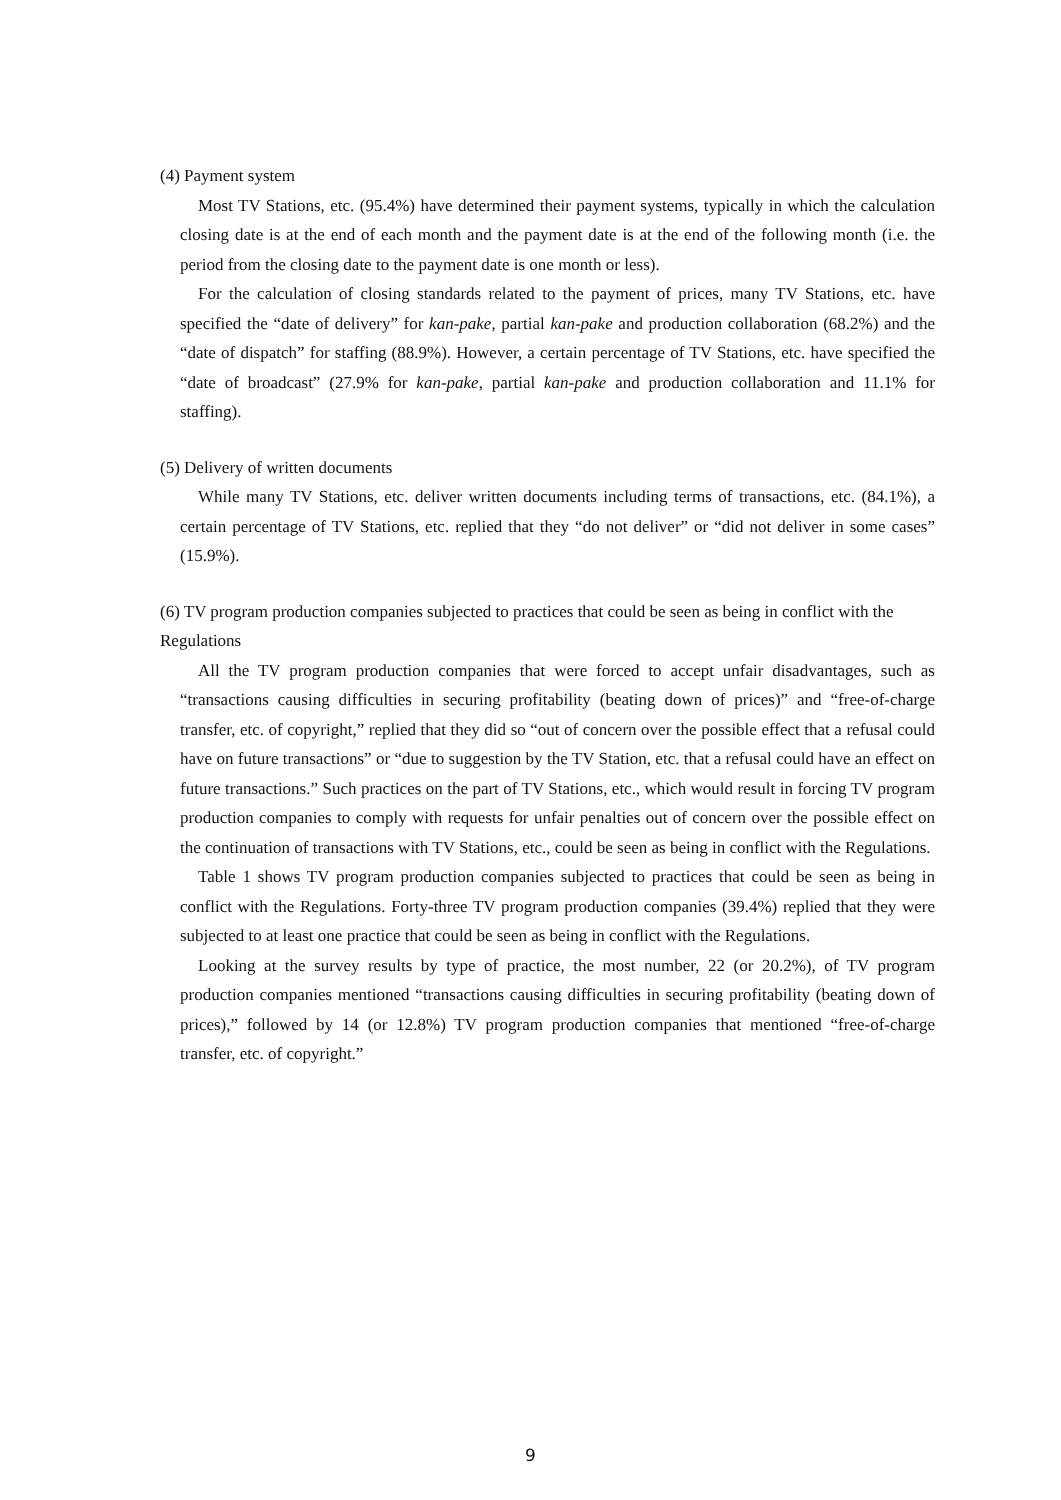(4) Payment system
Most TV Stations, etc. (95.4%) have determined their payment systems, typically in which the calculation closing date is at the end of each month and the payment date is at the end of the following month (i.e. the period from the closing date to the payment date is one month or less).
For the calculation of closing standards related to the payment of prices, many TV Stations, etc. have specified the “date of delivery” for kan-pake, partial kan-pake and production collaboration (68.2%) and the “date of dispatch” for staffing (88.9%). However, a certain percentage of TV Stations, etc. have specified the “date of broadcast” (27.9% for kan-pake, partial kan-pake and production collaboration and 11.1% for staffing).
(5) Delivery of written documents
While many TV Stations, etc. deliver written documents including terms of transactions, etc. (84.1%), a certain percentage of TV Stations, etc. replied that they “do not deliver” or “did not deliver in some cases” (15.9%).
(6) TV program production companies subjected to practices that could be seen as being in conflict with the Regulations
All the TV program production companies that were forced to accept unfair disadvantages, such as “transactions causing difficulties in securing profitability (beating down of prices)” and “free-of-charge transfer, etc. of copyright,” replied that they did so “out of concern over the possible effect that a refusal could have on future transactions” or “due to suggestion by the TV Station, etc. that a refusal could have an effect on future transactions.” Such practices on the part of TV Stations, etc., which would result in forcing TV program production companies to comply with requests for unfair penalties out of concern over the possible effect on the continuation of transactions with TV Stations, etc., could be seen as being in conflict with the Regulations.
Table 1 shows TV program production companies subjected to practices that could be seen as being in conflict with the Regulations. Forty-three TV program production companies (39.4%) replied that they were subjected to at least one practice that could be seen as being in conflict with the Regulations.
Looking at the survey results by type of practice, the most number, 22 (or 20.2%), of TV program production companies mentioned “transactions causing difficulties in securing profitability (beating down of prices),” followed by 14 (or 12.8%) TV program production companies that mentioned “free-of-charge transfer, etc. of copyright.”
9